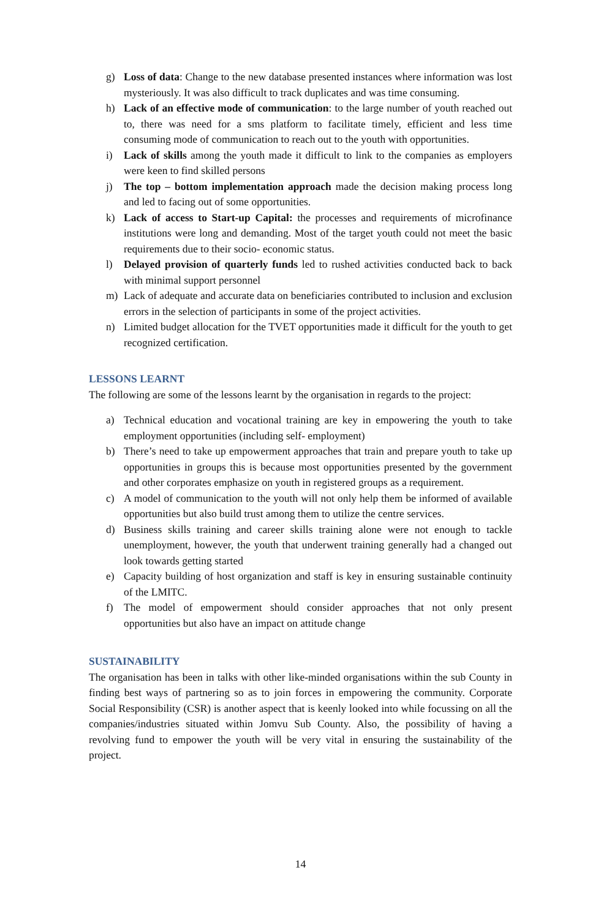g) Loss of data: Change to the new database presented instances where information was lost mysteriously. It was also difficult to track duplicates and was time consuming.
h) Lack of an effective mode of communication: to the large number of youth reached out to, there was need for a sms platform to facilitate timely, efficient and less time consuming mode of communication to reach out to the youth with opportunities.
i) Lack of skills among the youth made it difficult to link to the companies as employers were keen to find skilled persons
j) The top – bottom implementation approach made the decision making process long and led to facing out of some opportunities.
k) Lack of access to Start-up Capital: the processes and requirements of microfinance institutions were long and demanding. Most of the target youth could not meet the basic requirements due to their socio- economic status.
l) Delayed provision of quarterly funds led to rushed activities conducted back to back with minimal support personnel
m) Lack of adequate and accurate data on beneficiaries contributed to inclusion and exclusion errors in the selection of participants in some of the project activities.
n) Limited budget allocation for the TVET opportunities made it difficult for the youth to get recognized certification.
LESSONS LEARNT
The following are some of the lessons learnt by the organisation in regards to the project:
a) Technical education and vocational training are key in empowering the youth to take employment opportunities (including self- employment)
b) There’s need to take up empowerment approaches that train and prepare youth to take up opportunities in groups this is because most opportunities presented by the government and other corporates emphasize on youth in registered groups as a requirement.
c) A model of communication to the youth will not only help them be informed of available opportunities but also build trust among them to utilize the centre services.
d) Business skills training and career skills training alone were not enough to tackle unemployment, however, the youth that underwent training generally had a changed out look towards getting started
e) Capacity building of host organization and staff is key in ensuring sustainable continuity of the LMITC.
f) The model of empowerment should consider approaches that not only present opportunities but also have an impact on attitude change
SUSTAINABILITY
The organisation has been in talks with other like-minded organisations within the sub County in finding best ways of partnering so as to join forces in empowering the community. Corporate Social Responsibility (CSR) is another aspect that is keenly looked into while focussing on all the companies/industries situated within Jomvu Sub County. Also, the possibility of having a revolving fund to empower the youth will be very vital in ensuring the sustainability of the project.
14